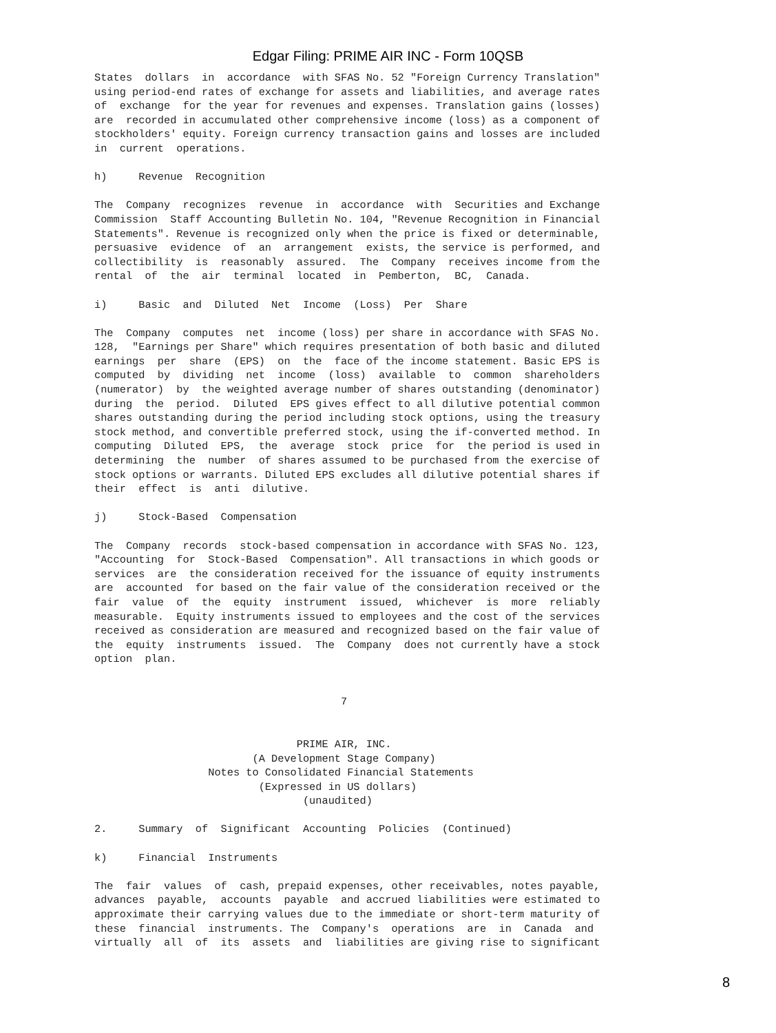Edgar Filing: PRIME AIR INC - Form 10QSB
States  dollars  in  accordance  with SFAS No. 52 "Foreign Currency Translation"
using period-end rates of exchange for assets and liabilities, and average rates
of  exchange  for the year for revenues and expenses. Translation gains (losses)
are  recorded in accumulated other comprehensive income (loss) as a component of
stockholders' equity. Foreign currency transaction gains and losses are included
in  current  operations.

h)     Revenue  Recognition

The  Company  recognizes  revenue  in  accordance  with  Securities and Exchange
Commission  Staff Accounting Bulletin No. 104, "Revenue Recognition in Financial
Statements". Revenue is recognized only when the price is fixed or determinable,
persuasive  evidence  of  an  arrangement  exists, the service is performed, and
collectibility  is  reasonably  assured.  The  Company  receives income from the
rental  of  the  air  terminal  located  in  Pemberton,  BC,  Canada.

i)     Basic  and  Diluted  Net  Income  (Loss)  Per  Share

The  Company  computes  net  income (loss) per share in accordance with SFAS No.
128,  "Earnings per Share" which requires presentation of both basic and diluted
earnings  per  share  (EPS)  on  the  face of the income statement. Basic EPS is
computed  by  dividing  net  income  (loss)  available  to  common  shareholders
(numerator)  by  the weighted average number of shares outstanding (denominator)
during  the  period.  Diluted  EPS gives effect to all dilutive potential common
shares outstanding during the period including stock options, using the treasury
stock method, and convertible preferred stock, using the if-converted method. In
computing  Diluted  EPS,  the  average  stock  price  for  the period is used in
determining  the  number  of shares assumed to be purchased from the exercise of
stock options or warrants. Diluted EPS excludes all dilutive potential shares if
their  effect  is  anti  dilutive.

j)     Stock-Based  Compensation

The  Company  records  stock-based compensation in accordance with SFAS No. 123,
"Accounting  for  Stock-Based  Compensation". All transactions in which goods or
services  are  the consideration received for the issuance of equity instruments
are  accounted  for based on the fair value of the consideration received or the
fair  value  of  the  equity  instrument  issued,  whichever  is  more  reliably
measurable.  Equity instruments issued to employees and the cost of the services
received as consideration are measured and recognized based on the fair value of
the  equity  instruments  issued.  The  Company  does not currently have a stock
option  plan.


                                       7


                                PRIME AIR, INC.
                         (A Development Stage Company)
                  Notes to Consolidated Financial Statements
                          (Expressed in US dollars)
                                 (unaudited)

2.     Summary  of  Significant  Accounting  Policies  (Continued)

k)     Financial  Instruments

The  fair  values  of  cash, prepaid expenses, other receivables, notes payable,
advances  payable,  accounts  payable  and accrued liabilities were estimated to
approximate their carrying values due to the immediate or short-term maturity of
these  financial  instruments. The  Company's  operations  are  in  Canada  and
virtually  all  of  its  assets  and  liabilities are giving rise to significant
8